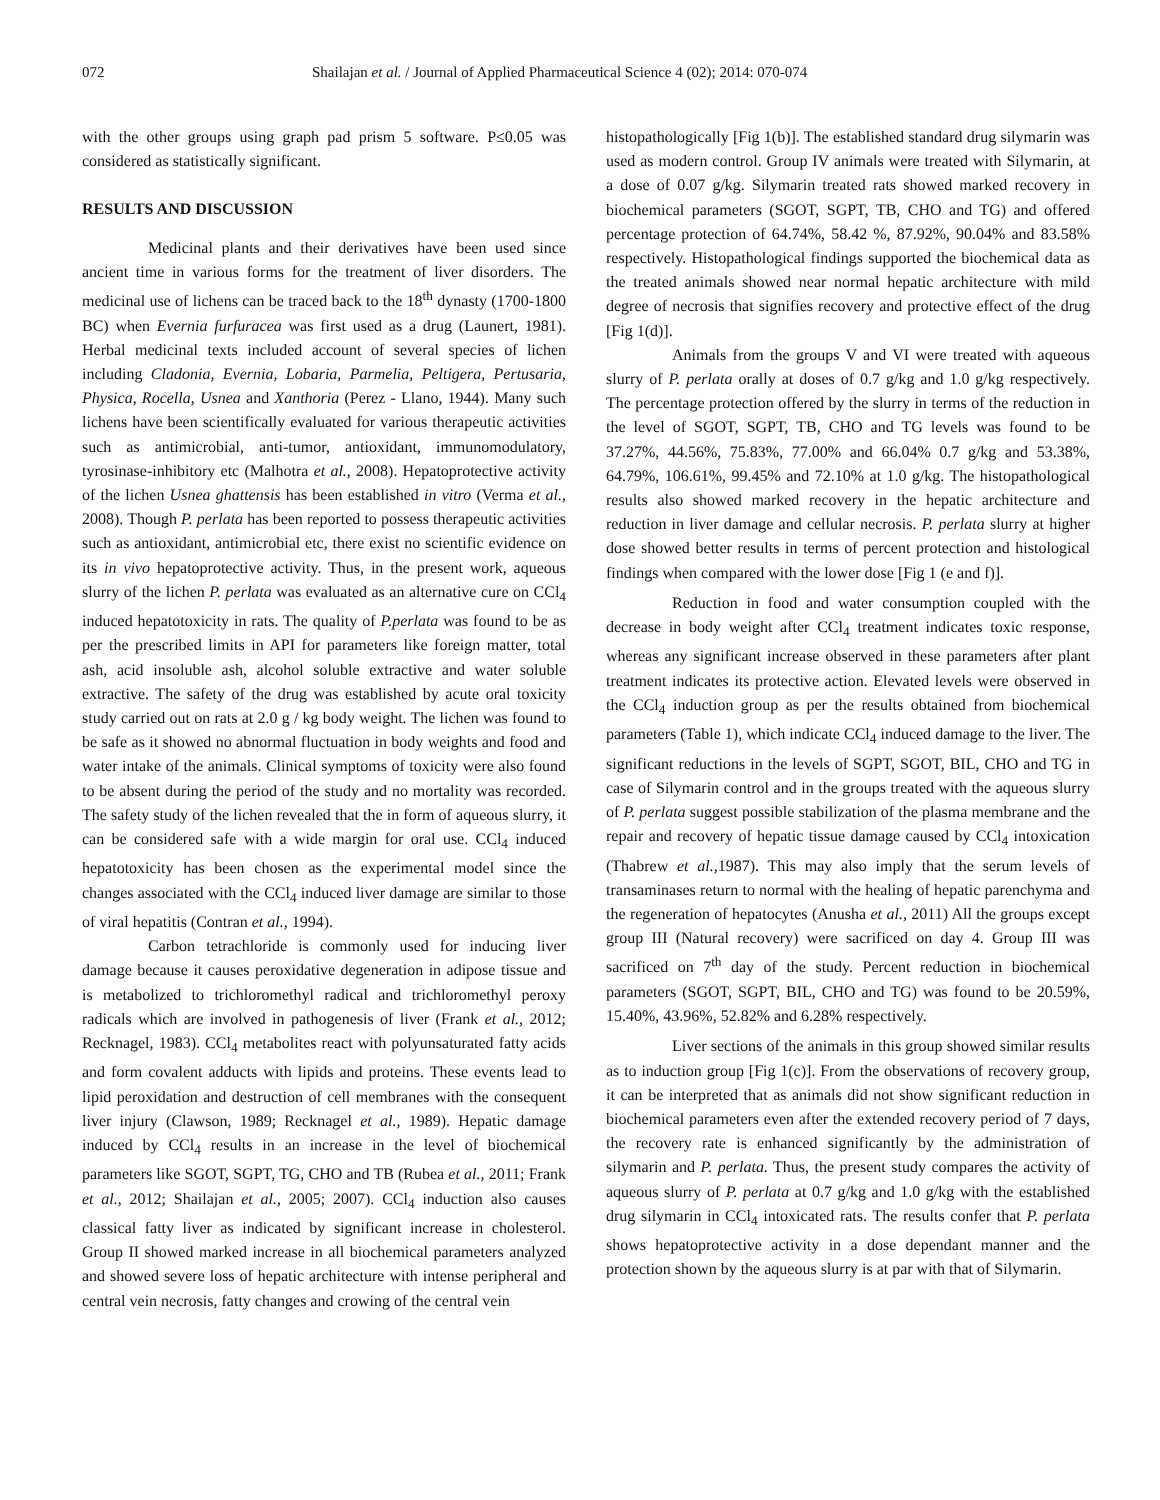072 Shailajan et al. / Journal of Applied Pharmaceutical Science 4 (02); 2014: 070-074
with the other groups using graph pad prism 5 software. P≤0.05 was considered as statistically significant.
RESULTS AND DISCUSSION
Medicinal plants and their derivatives have been used since ancient time in various forms for the treatment of liver disorders. The medicinal use of lichens can be traced back to the 18<sup>th</sup> dynasty (1700-1800 BC) when Evernia furfuracea was first used as a drug (Launert, 1981). Herbal medicinal texts included account of several species of lichen including Cladonia, Evernia, Lobaria, Parmelia, Peltigera, Pertusaria, Physica, Rocella, Usnea and Xanthoria (Perez - Llano, 1944). Many such lichens have been scientifically evaluated for various therapeutic activities such as antimicrobial, anti-tumor, antioxidant, immunomodulatory, tyrosinase-inhibitory etc (Malhotra et al., 2008). Hepatoprotective activity of the lichen Usnea ghattensis has been established in vitro (Verma et al., 2008). Though P. perlata has been reported to possess therapeutic activities such as antioxidant, antimicrobial etc, there exist no scientific evidence on its in vivo hepatoprotective activity. Thus, in the present work, aqueous slurry of the lichen P. perlata was evaluated as an alternative cure on CCl<sub>4</sub> induced hepatotoxicity in rats. The quality of P.perlata was found to be as per the prescribed limits in API for parameters like foreign matter, total ash, acid insoluble ash, alcohol soluble extractive and water soluble extractive. The safety of the drug was established by acute oral toxicity study carried out on rats at 2.0 g / kg body weight. The lichen was found to be safe as it showed no abnormal fluctuation in body weights and food and water intake of the animals. Clinical symptoms of toxicity were also found to be absent during the period of the study and no mortality was recorded. The safety study of the lichen revealed that the in form of aqueous slurry, it can be considered safe with a wide margin for oral use. CCl<sub>4</sub> induced hepatotoxicity has been chosen as the experimental model since the changes associated with the CCl<sub>4</sub> induced liver damage are similar to those of viral hepatitis (Contran et al., 1994).
Carbon tetrachloride is commonly used for inducing liver damage because it causes peroxidative degeneration in adipose tissue and is metabolized to trichloromethyl radical and trichloromethyl peroxy radicals which are involved in pathogenesis of liver (Frank et al., 2012; Recknagel, 1983). CCl<sub>4</sub> metabolites react with polyunsaturated fatty acids and form covalent adducts with lipids and proteins. These events lead to lipid peroxidation and destruction of cell membranes with the consequent liver injury (Clawson, 1989; Recknagel et al., 1989). Hepatic damage induced by CCl<sub>4</sub> results in an increase in the level of biochemical parameters like SGOT, SGPT, TG, CHO and TB (Rubea et al., 2011; Frank et al., 2012; Shailajan et al., 2005; 2007). CCl<sub>4</sub> induction also causes classical fatty liver as indicated by significant increase in cholesterol. Group II showed marked increase in all biochemical parameters analyzed and showed severe loss of hepatic architecture with intense peripheral and central vein necrosis, fatty changes and crowing of the central vein
histopathologically [Fig 1(b)]. The established standard drug silymarin was used as modern control. Group IV animals were treated with Silymarin, at a dose of 0.07 g/kg. Silymarin treated rats showed marked recovery in biochemical parameters (SGOT, SGPT, TB, CHO and TG) and offered percentage protection of 64.74%, 58.42 %, 87.92%, 90.04% and 83.58% respectively. Histopathological findings supported the biochemical data as the treated animals showed near normal hepatic architecture with mild degree of necrosis that signifies recovery and protective effect of the drug [Fig 1(d)].
Animals from the groups V and VI were treated with aqueous slurry of P. perlata orally at doses of 0.7 g/kg and 1.0 g/kg respectively. The percentage protection offered by the slurry in terms of the reduction in the level of SGOT, SGPT, TB, CHO and TG levels was found to be 37.27%, 44.56%, 75.83%, 77.00% and 66.04% 0.7 g/kg and 53.38%, 64.79%, 106.61%, 99.45% and 72.10% at 1.0 g/kg. The histopathological results also showed marked recovery in the hepatic architecture and reduction in liver damage and cellular necrosis. P. perlata slurry at higher dose showed better results in terms of percent protection and histological findings when compared with the lower dose [Fig 1 (e and f)].
Reduction in food and water consumption coupled with the decrease in body weight after CCl<sub>4</sub> treatment indicates toxic response, whereas any significant increase observed in these parameters after plant treatment indicates its protective action. Elevated levels were observed in the CCl<sub>4</sub> induction group as per the results obtained from biochemical parameters (Table 1), which indicate CCl<sub>4</sub> induced damage to the liver. The significant reductions in the levels of SGPT, SGOT, BIL, CHO and TG in case of Silymarin control and in the groups treated with the aqueous slurry of P. perlata suggest possible stabilization of the plasma membrane and the repair and recovery of hepatic tissue damage caused by CCl<sub>4</sub> intoxication (Thabrew et al., 1987). This may also imply that the serum levels of transaminases return to normal with the healing of hepatic parenchyma and the regeneration of hepatocytes (Anusha et al., 2011) All the groups except group III (Natural recovery) were sacrificed on day 4. Group III was sacrificed on 7<sup>th</sup> day of the study. Percent reduction in biochemical parameters (SGOT, SGPT, BIL, CHO and TG) was found to be 20.59%, 15.40%, 43.96%, 52.82% and 6.28% respectively.
Liver sections of the animals in this group showed similar results as to induction group [Fig 1(c)]. From the observations of recovery group, it can be interpreted that as animals did not show significant reduction in biochemical parameters even after the extended recovery period of 7 days, the recovery rate is enhanced significantly by the administration of silymarin and P. perlata. Thus, the present study compares the activity of aqueous slurry of P. perlata at 0.7 g/kg and 1.0 g/kg with the established drug silymarin in CCl<sub>4</sub> intoxicated rats. The results confer that P. perlata shows hepatoprotective activity in a dose dependant manner and the protection shown by the aqueous slurry is at par with that of Silymarin.